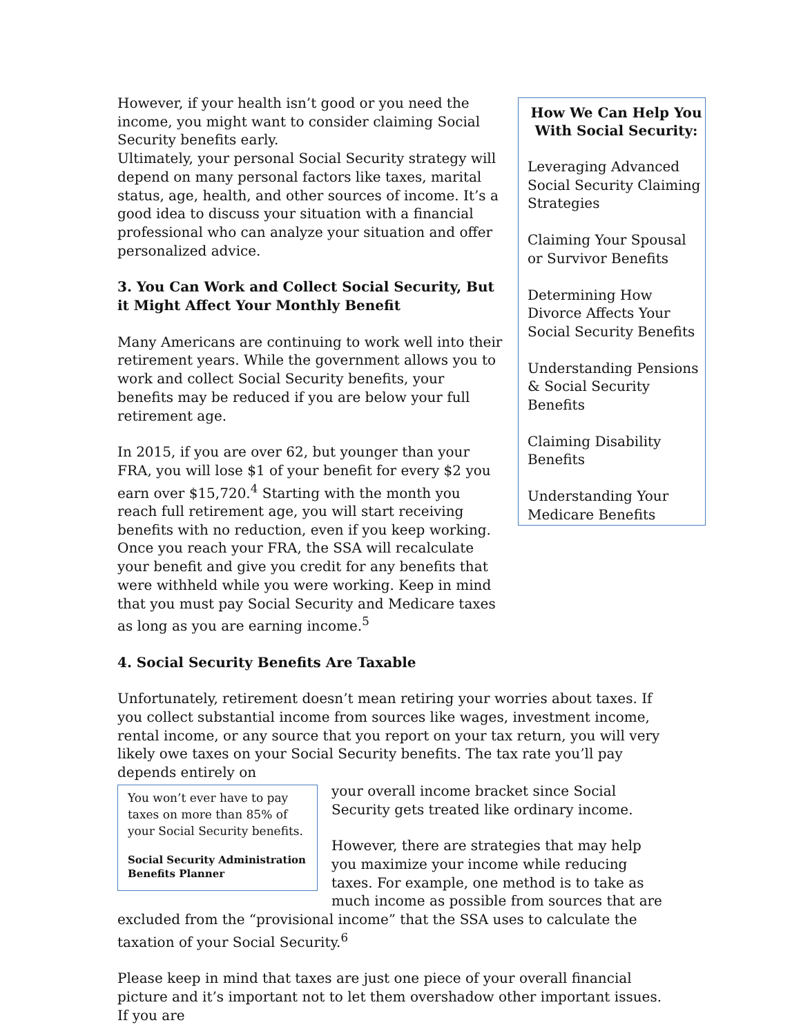However, if your health isn’t good or you need the income, you might want to consider claiming Social Security benefits early.
Ultimately, your personal Social Security strategy will depend on many personal factors like taxes, marital status, age, health, and other sources of income. It’s a good idea to discuss your situation with a financial professional who can analyze your situation and offer personalized advice.
3. You Can Work and Collect Social Security, But it Might Affect Your Monthly Benefit
Many Americans are continuing to work well into their retirement years. While the government allows you to work and collect Social Security benefits, your benefits may be reduced if you are below your full retirement age.
In 2015, if you are over 62, but younger than your FRA, you will lose $1 of your benefit for every $2 you earn over $15,720.<sup>4</sup> Starting with the month you reach full retirement age, you will start receiving benefits with no reduction, even if you keep working. Once you reach your FRA, the SSA will recalculate your benefit and give you credit for any benefits that were withheld while you were working. Keep in mind that you must pay Social Security and Medicare taxes as long as you are earning income.<sup>5</sup>
How We Can Help You With Social Security:
Leveraging Advanced Social Security Claiming Strategies
Claiming Your Spousal or Survivor Benefits
Determining How Divorce Affects Your Social Security Benefits
Understanding Pensions & Social Security Benefits
Claiming Disability Benefits
Understanding Your Medicare Benefits
4. Social Security Benefits Are Taxable
Unfortunately, retirement doesn’t mean retiring your worries about taxes. If you collect substantial income from sources like wages, investment income, rental income, or any source that you report on your tax return, you will very likely owe taxes on your Social Security benefits. The tax rate you’ll pay depends entirely on
You won’t ever have to pay taxes on more than 85% of your Social Security benefits.
Social Security Administration Benefits Planner
your overall income bracket since Social Security gets treated like ordinary income.
However, there are strategies that may help you maximize your income while reducing taxes. For example, one method is to take as much income as possible from sources that are excluded from the “provisional income” that the SSA uses to calculate the taxation of your Social Security.<sup>6</sup>
Please keep in mind that taxes are just one piece of your overall financial picture and it’s important not to let them overshadow other important issues. If you are